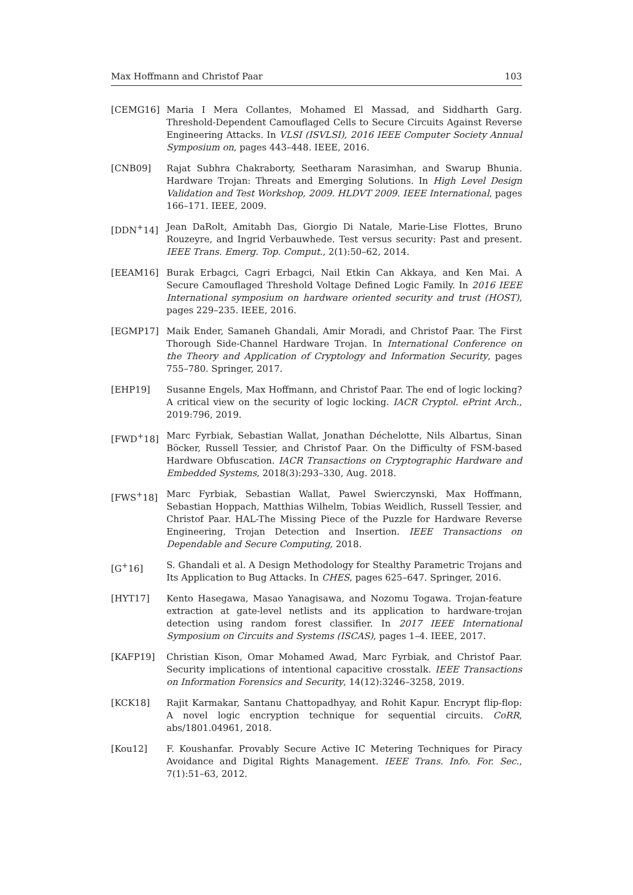Max Hoffmann and Christof Paar 103
[CEMG16] Maria I Mera Collantes, Mohamed El Massad, and Siddharth Garg. Threshold-Dependent Camouflaged Cells to Secure Circuits Against Reverse Engineering Attacks. In VLSI (ISVLSI), 2016 IEEE Computer Society Annual Symposium on, pages 443–448. IEEE, 2016.
[CNB09] Rajat Subhra Chakraborty, Seetharam Narasimhan, and Swarup Bhunia. Hardware Trojan: Threats and Emerging Solutions. In High Level Design Validation and Test Workshop, 2009. HLDVT 2009. IEEE International, pages 166–171. IEEE, 2009.
[DDN<sup>+</sup>14] Jean DaRolt, Amitabh Das, Giorgio Di Natale, Marie-Lise Flottes, Bruno Rouzeyre, and Ingrid Verbauwhede. Test versus security: Past and present. IEEE Trans. Emerg. Top. Comput., 2(1):50–62, 2014.
[EEAM16] Burak Erbagci, Cagri Erbagci, Nail Etkin Can Akkaya, and Ken Mai. A Secure Camouflaged Threshold Voltage Defined Logic Family. In 2016 IEEE International symposium on hardware oriented security and trust (HOST), pages 229–235. IEEE, 2016.
[EGMP17] Maik Ender, Samaneh Ghandali, Amir Moradi, and Christof Paar. The First Thorough Side-Channel Hardware Trojan. In International Conference on the Theory and Application of Cryptology and Information Security, pages 755–780. Springer, 2017.
[EHP19] Susanne Engels, Max Hoffmann, and Christof Paar. The end of logic locking? A critical view on the security of logic locking. IACR Cryptol. ePrint Arch., 2019:796, 2019.
[FWD<sup>+</sup>18] Marc Fyrbiak, Sebastian Wallat, Jonathan Déchelotte, Nils Albartus, Sinan Böcker, Russell Tessier, and Christof Paar. On the Difficulty of FSM-based Hardware Obfuscation. IACR Transactions on Cryptographic Hardware and Embedded Systems, 2018(3):293–330, Aug. 2018.
[FWS<sup>+</sup>18] Marc Fyrbiak, Sebastian Wallat, Pawel Swierczynski, Max Hoffmann, Sebastian Hoppach, Matthias Wilhelm, Tobias Weidlich, Russell Tessier, and Christof Paar. HAL-The Missing Piece of the Puzzle for Hardware Reverse Engineering, Trojan Detection and Insertion. IEEE Transactions on Dependable and Secure Computing, 2018.
[G<sup>+</sup>16] S. Ghandali et al. A Design Methodology for Stealthy Parametric Trojans and Its Application to Bug Attacks. In CHES, pages 625–647. Springer, 2016.
[HYT17] Kento Hasegawa, Masao Yanagisawa, and Nozomu Togawa. Trojan-feature extraction at gate-level netlists and its application to hardware-trojan detection using random forest classifier. In 2017 IEEE International Symposium on Circuits and Systems (ISCAS), pages 1–4. IEEE, 2017.
[KAFP19] Christian Kison, Omar Mohamed Awad, Marc Fyrbiak, and Christof Paar. Security implications of intentional capacitive crosstalk. IEEE Transactions on Information Forensics and Security, 14(12):3246–3258, 2019.
[KCK18] Rajit Karmakar, Santanu Chattopadhyay, and Rohit Kapur. Encrypt flip-flop: A novel logic encryption technique for sequential circuits. CoRR, abs/1801.04961, 2018.
[Kou12] F. Koushanfar. Provably Secure Active IC Metering Techniques for Piracy Avoidance and Digital Rights Management. IEEE Trans. Info. For. Sec., 7(1):51–63, 2012.